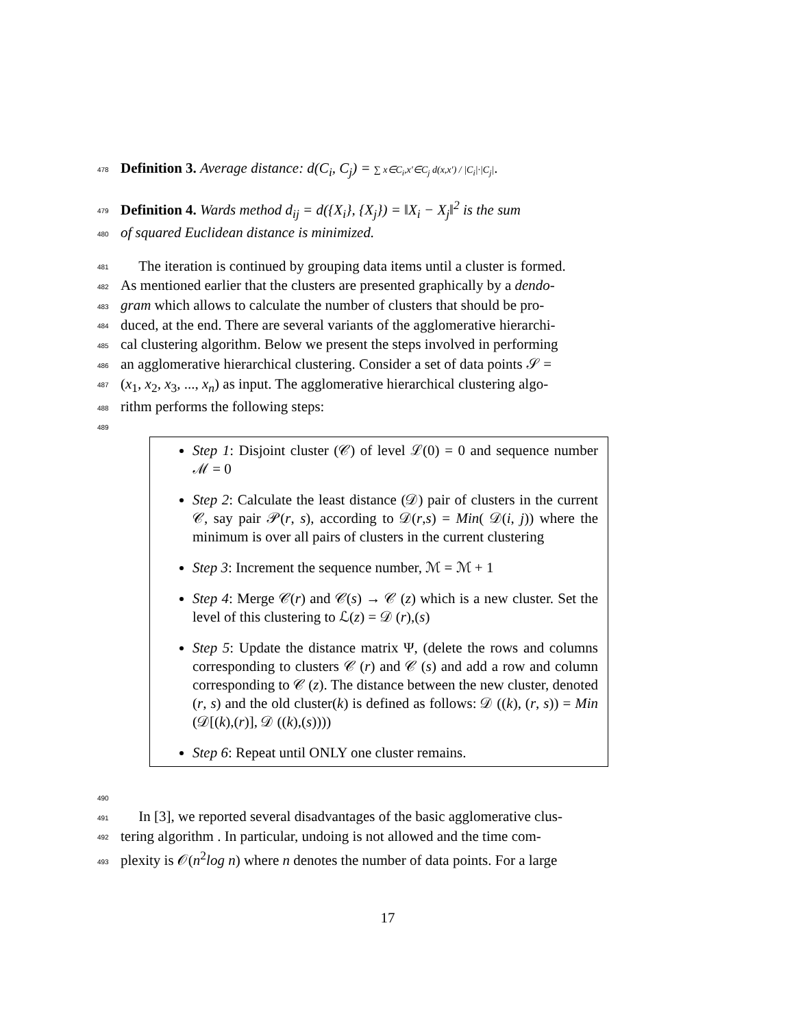478 Definition 3. Average distance: d(C<sub>i</sub>, C<sub>j</sub>) = ∑ x∈C<sub>i</sub>,x′∈C<sub>j</sub> d(x,x′) / |C<sub>i</sub>|·|C<sub>j</sub>|.
479 Definition 4. Wards method d<sub>ij</sub> = d({X<sub>i</sub>}, {X<sub>j</sub>}) = ‖X<sub>i</sub> − X<sub>j</sub>‖<sup>2</sup> is the sum
480 of squared Euclidean distance is minimized.
481 The iteration is continued by grouping data items until a cluster is formed.
482 As mentioned earlier that the clusters are presented graphically by a dendo-
483 gram which allows to calculate the number of clusters that should be pro-
484 duced, at the end. There are several variants of the agglomerative hierarchi-
485 cal clustering algorithm. Below we present the steps involved in performing
486 an agglomerative hierarchical clustering. Consider a set of data points 𝒮 =
487 (x<sub>1</sub>, x<sub>2</sub>, x<sub>3</sub>, ..., x<sub>n</sub>) as input. The agglomerative hierarchical clustering algo-
488 rithm performs the following steps:
489
Step 1: Disjoint cluster (𝒞) of level ℒ(0) = 0 and sequence number ℳ = 0
Step 2: Calculate the least distance (𝒟) pair of clusters in the current 𝒞, say pair 𝒫(r, s), according to 𝒟(r,s) = Min( 𝒟(i, j)) where the minimum is over all pairs of clusters in the current clustering
Step 3: Increment the sequence number, ℳ = ℳ + 1
Step 4: Merge 𝒞(r) and 𝒞(s) → 𝒞 (z) which is a new cluster. Set the level of this clustering to ℒ(z) = 𝒟 (r),(s)
Step 5: Update the distance matrix Ψ, (delete the rows and columns corresponding to clusters 𝒞 (r) and 𝒞 (s) and add a row and column corresponding to 𝒞 (z). The distance between the new cluster, denoted (r, s) and the old cluster(k) is defined as follows: 𝒟 ((k), (r, s)) = Min (𝒟[(k),(r)], 𝒟 ((k),(s))))
Step 6: Repeat until ONLY one cluster remains.
490
491 In [3], we reported several disadvantages of the basic agglomerative clus-
492 tering algorithm . In particular, undoing is not allowed and the time com-
493 plexity is 𝒪(n<sup>2</sup>log n) where n denotes the number of data points. For a large
17